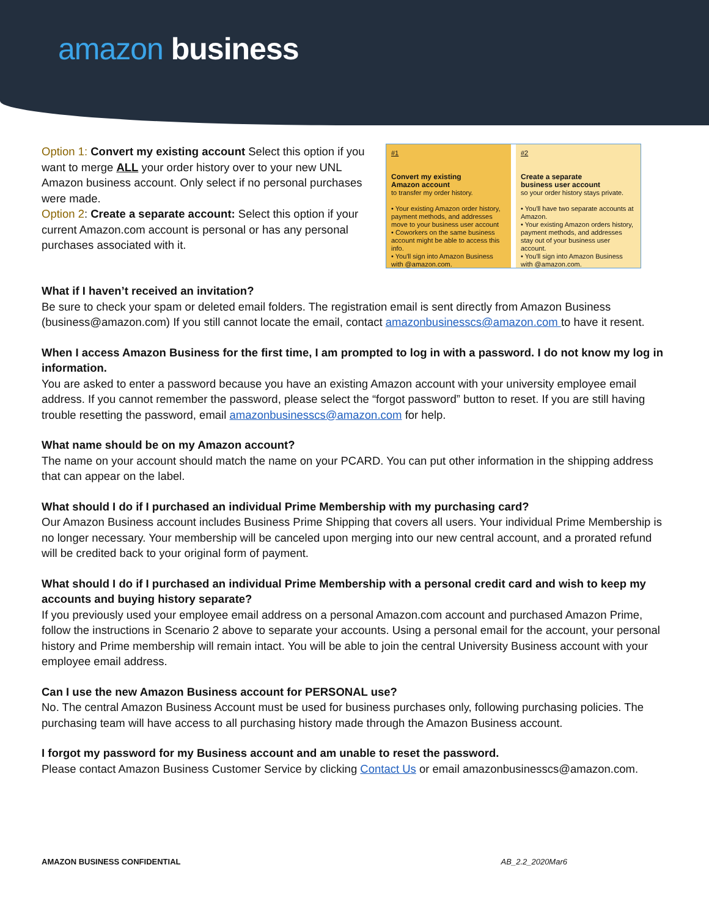amazon business
Option 1: Convert my existing account Select this option if you want to merge ALL your order history over to your new UNL Amazon business account. Only select if no personal purchases were made.
Option 2: Create a separate account: Select this option if your current Amazon.com account is personal or has any personal purchases associated with it.
#1
Convert my existing
Amazon account
to transfer my order history.
• Your existing Amazon order history, payment methods, and addresses move to your business user account
• Coworkers on the same business account might be able to access this info.
• You'll sign into Amazon Business with @amazon.com.
#2
Create a separate
business user account
so your order history stays private.
• You'll have two separate accounts at Amazon.
• Your existing Amazon orders history, payment methods, and addresses stay out of your business user account.
• You'll sign into Amazon Business with @amazon.com.
What if I haven’t received an invitation?
Be sure to check your spam or deleted email folders. The registration email is sent directly from Amazon Business (business@amazon.com) If you still cannot locate the email, contact amazonbusinesscs@amazon.com to have it resent.
When I access Amazon Business for the first time, I am prompted to log in with a password. I do not know my log in information.
You are asked to enter a password because you have an existing Amazon account with your university employee email address. If you cannot remember the password, please select the “forgot password” button to reset. If you are still having trouble resetting the password, email amazonbusinesscs@amazon.com for help.
What name should be on my Amazon account?
The name on your account should match the name on your PCARD. You can put other information in the shipping address that can appear on the label.
What should I do if I purchased an individual Prime Membership with my purchasing card?
Our Amazon Business account includes Business Prime Shipping that covers all users. Your individual Prime Membership is no longer necessary. Your membership will be canceled upon merging into our new central account, and a prorated refund will be credited back to your original form of payment.
What should I do if I purchased an individual Prime Membership with a personal credit card and wish to keep my accounts and buying history separate?
If you previously used your employee email address on a personal Amazon.com account and purchased Amazon Prime, follow the instructions in Scenario 2 above to separate your accounts. Using a personal email for the account, your personal history and Prime membership will remain intact. You will be able to join the central University Business account with your employee email address.
Can I use the new Amazon Business account for PERSONAL use?
No. The central Amazon Business Account must be used for business purchases only, following purchasing policies. The purchasing team will have access to all purchasing history made through the Amazon Business account.
I forgot my password for my Business account and am unable to reset the password.
Please contact Amazon Business Customer Service by clicking Contact Us or email amazonbusinesscs@amazon.com.
AMAZON BUSINESS CONFIDENTIAL AB_2.2_2020Mar6